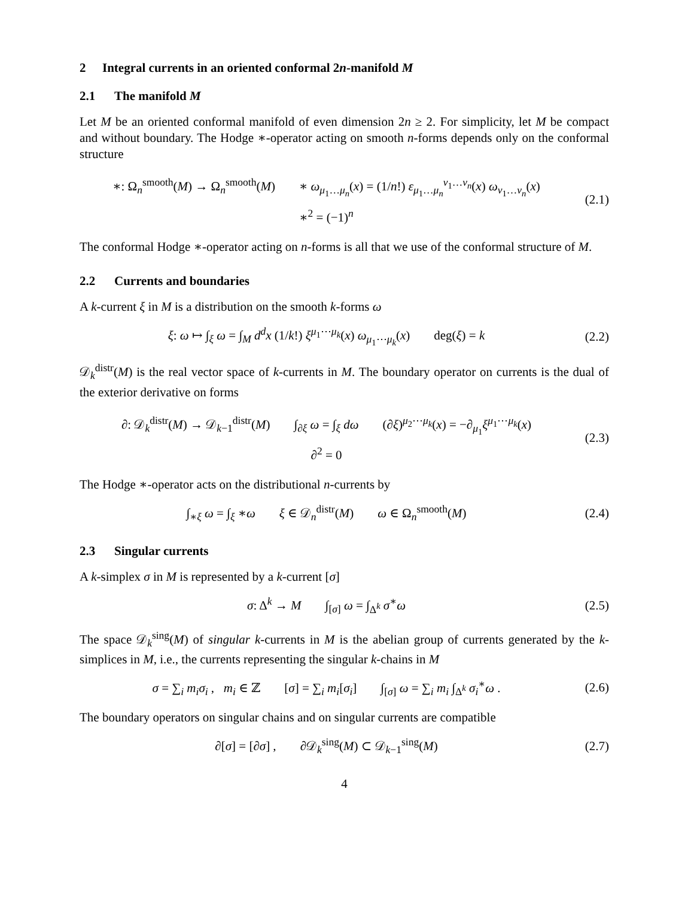2 Integral currents in an oriented conformal 2n-manifold M
2.1 The manifold M
Let M be an oriented conformal manifold of even dimension 2n ≥ 2. For simplicity, let M be compact and without boundary. The Hodge ∗-operator acting on smooth n-forms depends only on the conformal structure
∗: Ω<sub>n</sub><sup>smooth</sup>(M) → Ω<sub>n</sub><sup>smooth</sup>(M) ∗ ω<sub>μ<sub>1</sub>…μ<sub>n</sub></sub>(x) = (1/n!) ε<sub>μ<sub>1</sub>…μ<sub>n</sub></sub><sup>ν<sub>1</sub>…ν<sub>n</sub></sup>(x) ω<sub>ν<sub>1</sub>…ν<sub>n</sub></sub>(x)
∗<sup>2</sup> = (−1)<sup>n</sup>
(2.1)
The conformal Hodge ∗-operator acting on n-forms is all that we use of the conformal structure of M.
2.2 Currents and boundaries
A k-current ξ in M is a distribution on the smooth k-forms ω
ξ: ω ↦ ∫<sub>ξ</sub> ω = ∫<sub>M</sub> d<sup>d</sup>x (1/k!) ξ<sup>μ<sub>1</sub>⋯μ<sub>k</sub></sup>(x) ω<sub>μ<sub>1</sub>⋯μ<sub>k</sub></sub>(x) deg(ξ) = k
(2.2)
𝒟<sub>k</sub><sup>distr</sup>(M) is the real vector space of k-currents in M. The boundary operator on currents is the dual of the exterior derivative on forms
∂: 𝒟<sub>k</sub><sup>distr</sup>(M) → 𝒟<sub>k−1</sub><sup>distr</sup>(M) ∫<sub>∂ξ</sub> ω = ∫<sub>ξ</sub> dω (∂ξ)<sup>μ<sub>2</sub>⋯μ<sub>k</sub></sup>(x) = −∂<sub>μ<sub>1</sub></sub>ξ<sup>μ<sub>1</sub>⋯μ<sub>k</sub></sup>(x)
∂<sup>2</sup> = 0
(2.3)
The Hodge ∗-operator acts on the distributional n-currents by
∫<sub>∗ξ</sub> ω = ∫<sub>ξ</sub> ∗ω ξ ∈ 𝒟<sub>n</sub><sup>distr</sup>(M) ω ∈ Ω<sub>n</sub><sup>smooth</sup>(M)
(2.4)
2.3 Singular currents
A k-simplex σ in M is represented by a k-current [σ]
σ: Δ<sup>k</sup> → M ∫<sub>[σ]</sub> ω = ∫<sub>Δ<sup>k</sup></sub> σ<sup>∗</sup>ω
(2.5)
The space 𝒟<sub>k</sub><sup>sing</sup>(M) of singular k-currents in M is the abelian group of currents generated by the k-simplices in M, i.e., the currents representing the singular k-chains in M
σ = ∑<sub>i</sub> m<sub>i</sub>σ<sub>i</sub> , m<sub>i</sub> ∈ ℤ [σ] = ∑<sub>i</sub> m<sub>i</sub>[σ<sub>i</sub>] ∫<sub>[σ]</sub> ω = ∑<sub>i</sub> m<sub>i</sub> ∫<sub>Δ<sup>k</sup></sub> σ<sub>i</sub><sup>∗</sup>ω .
(2.6)
The boundary operators on singular chains and on singular currents are compatible
∂[σ] = [∂σ] , ∂𝒟<sub>k</sub><sup>sing</sup>(M) ⊂ 𝒟<sub>k−1</sub><sup>sing</sup>(M)
(2.7)
4